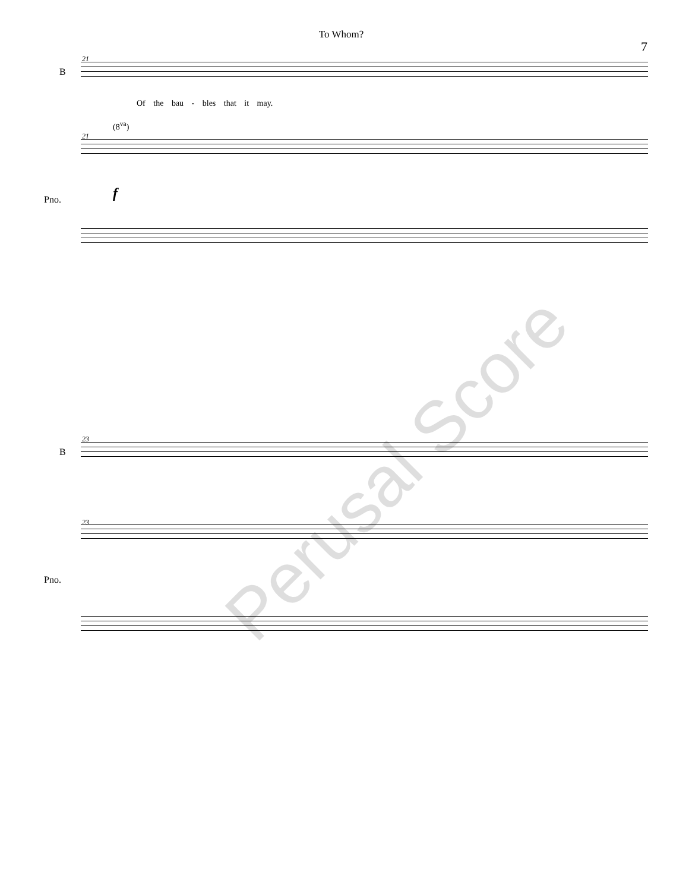To Whom?
7
21
B
Of the bau - bles that it may.
21
(8<sup>va</sup>)
Pno. f
Perusal Score
23
B
23
Pno.